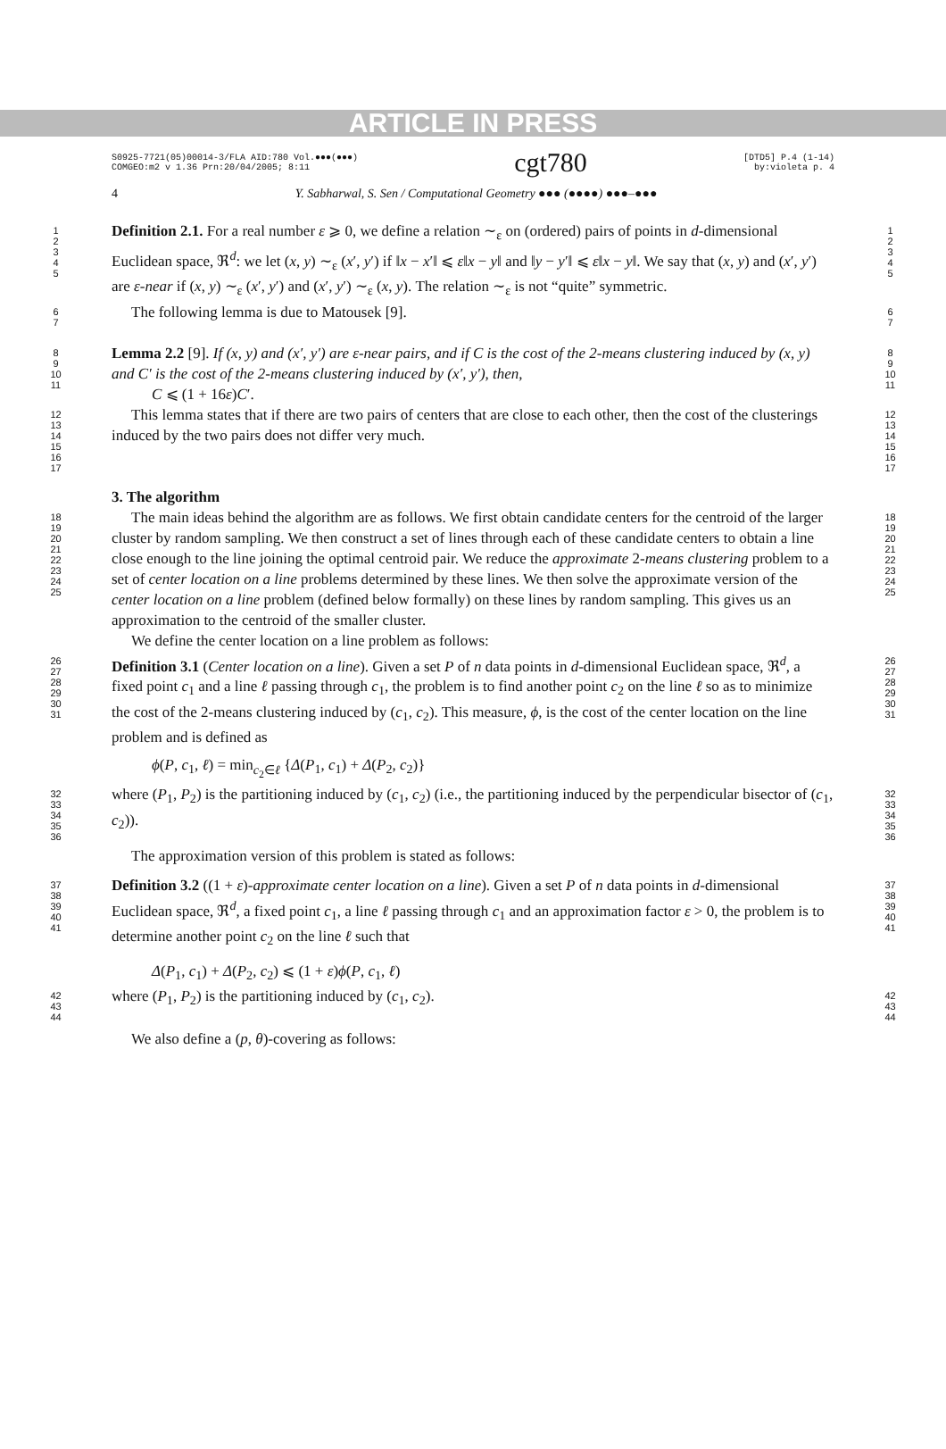ARTICLE IN PRESS
S0925-7721(05)00014-3/FLA AID:780 Vol.●●●(●●●)
COMGEO:m2 v 1.36 Prn:20/04/2005; 8:11
cgt780
[DTD5] P.4 (1-14)
by:violeta p. 4
4 Y. Sabharwal, S. Sen / Computational Geometry ●●● (●●●●) ●●●–●●●
1
2
3
4
5
Definition 2.1. For a real number ε ⩾ 0, we define a relation ∼<sub>ε</sub> on (ordered) pairs of points in d-dimensional Euclidean space, ℜ<sup>d</sup>: we let (x, y) ∼<sub>ε</sub> (x′, y′) if ‖x − x′‖ ⩽ ε‖x − y‖ and ‖y − y′‖ ⩽ ε‖x − y‖. We say that (x, y) and (x′, y′) are ε-near if (x, y) ∼<sub>ε</sub> (x′, y′) and (x′, y′) ∼<sub>ε</sub> (x, y). The relation ∼<sub>ε</sub> is not “quite” symmetric.
1
2
3
4
5
6
7
The following lemma is due to Matousek [9].
6
7
8
9
10
11
Lemma 2.2 [9]. If (x, y) and (x′, y′) are ε-near pairs, and if C is the cost of the 2-means clustering induced by (x, y) and C′ is the cost of the 2-means clustering induced by (x′, y′), then,
C ⩽ (1 + 16ε)C′.
8
9
10
11
12
13
14
15
16
17
This lemma states that if there are two pairs of centers that are close to each other, then the cost of the clusterings induced by the two pairs does not differ very much.
3. The algorithm
12
13
14
15
16
17
18
19
20
21
22
23
24
25
The main ideas behind the algorithm are as follows. We first obtain candidate centers for the centroid of the larger cluster by random sampling. We then construct a set of lines through each of these candidate centers to obtain a line close enough to the line joining the optimal centroid pair. We reduce the approximate 2-means clustering problem to a set of center location on a line problems determined by these lines. We then solve the approximate version of the center location on a line problem (defined below formally) on these lines by random sampling. This gives us an approximation to the centroid of the smaller cluster.
We define the center location on a line problem as follows:
18
19
20
21
22
23
24
25
26
27
28
29
30
31
Definition 3.1 (Center location on a line). Given a set P of n data points in d-dimensional Euclidean space, ℜ<sup>d</sup>, a fixed point c<sub>1</sub> and a line ℓ passing through c<sub>1</sub>, the problem is to find another point c<sub>2</sub> on the line ℓ so as to minimize the cost of the 2-means clustering induced by (c<sub>1</sub>, c<sub>2</sub>). This measure, ϕ, is the cost of the center location on the line problem and is defined as
ϕ(P, c<sub>1</sub>, ℓ) = min<sub>c<sub>2</sub>∈ℓ</sub> {Δ(P<sub>1</sub>, c<sub>1</sub>) + Δ(P<sub>2</sub>, c<sub>2</sub>)}
26
27
28
29
30
31
32
33
34
35
36
where (P<sub>1</sub>, P<sub>2</sub>) is the partitioning induced by (c<sub>1</sub>, c<sub>2</sub>) (i.e., the partitioning induced by the perpendicular bisector of (c<sub>1</sub>, c<sub>2</sub>)).
The approximation version of this problem is stated as follows:
32
33
34
35
36
37
38
39
40
41
Definition 3.2 ((1 + ε)-approximate center location on a line). Given a set P of n data points in d-dimensional Euclidean space, ℜ<sup>d</sup>, a fixed point c<sub>1</sub>, a line ℓ passing through c<sub>1</sub> and an approximation factor ε > 0, the problem is to determine another point c<sub>2</sub> on the line ℓ such that
Δ(P<sub>1</sub>, c<sub>1</sub>) + Δ(P<sub>2</sub>, c<sub>2</sub>) ⩽ (1 + ε)ϕ(P, c<sub>1</sub>, ℓ)
37
38
39
40
41
42
43
44
where (P<sub>1</sub>, P<sub>2</sub>) is the partitioning induced by (c<sub>1</sub>, c<sub>2</sub>).
We also define a (p, θ)-covering as follows:
42
43
44